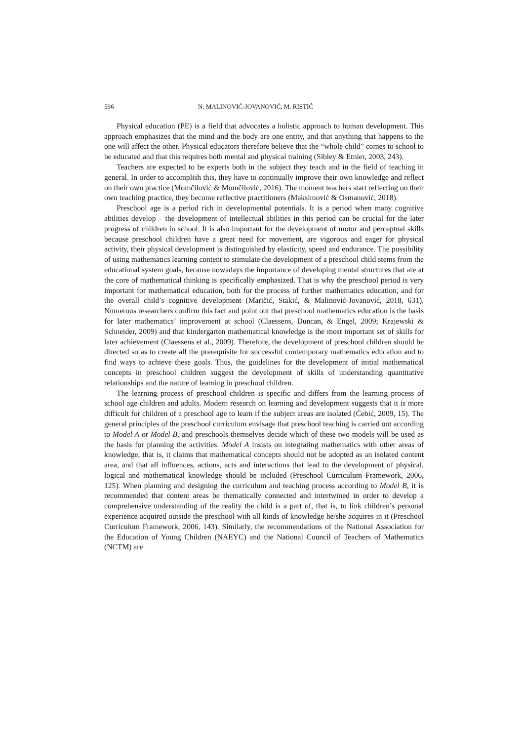596 N. MALINOVIĆ-JOVANOVIĆ, M. RISTIĆ
Physical education (PE) is a field that advocates a holistic approach to human development. This approach emphasizes that the mind and the body are one entity, and that anything that happens to the one will affect the other. Physical educators therefore believe that the “whole child” comes to school to be educated and that this requires both mental and physical training (Sibley & Etnier, 2003, 243).
Teachers are expected to be experts both in the subject they teach and in the field of teaching in general. In order to accomplish this, they have to continually improve their own knowledge and reflect on their own practice (Momčilović & Momčilović, 2016). The moment teachers start reflecting on their own teaching practice, they become reflective practitioners (Maksimović & Osmanović, 2018).
Preschool age is a period rich in developmental potentials. It is a period when many cognitive abilities develop – the development of intellectual abilities in this period can be crucial for the later progress of children in school. It is also important for the development of motor and perceptual skills because preschool children have a great need for movement, are vigorous and eager for physical activity, their physical development is distinguished by elasticity, speed and endurance. The possibility of using mathematics learning content to stimulate the development of a preschool child stems from the educational system goals, because nowadays the importance of developing mental structures that are at the core of mathematical thinking is specifically emphasized. That is why the preschool period is very important for mathematical education, both for the process of further mathematics education, and for the overall child’s cognitive development (Maričić, Stakić, & Malinović-Jovanović, 2018, 631). Numerous researchers confirm this fact and point out that preschool mathematics education is the basis for later mathematics’ improvement at school (Claessens, Duncan, & Engel, 2009; Krajewski & Schneider, 2009) and that kindergarten mathematical knowledge is the most important set of skills for later achievement (Claessens et al., 2009). Therefore, the development of preschool children should be directed so as to create all the prerequisite for successful contemporary mathematics education and to find ways to achieve these goals. Thus, the guidelines for the development of initial mathematical concepts in preschool children suggest the development of skills of understanding quantitative relationships and the nature of learning in preschool children.
The learning process of preschool children is specific and differs from the learning process of school age children and adults. Modern research on learning and development suggests that it is more difficult for children of a preschool age to learn if the subject areas are isolated (Ćebić, 2009, 15). The general principles of the preschool curriculum envisage that preschool teaching is carried out according to Model A or Model B, and preschools themselves decide which of these two models will be used as the basis for planning the activities. Model A insists on integrating mathematics with other areas of knowledge, that is, it claims that mathematical concepts should not be adopted as an isolated content area, and that all influences, actions, acts and interactions that lead to the development of physical, logical and mathematical knowledge should be included (Preschool Curriculum Framework, 2006, 125). When planning and designing the curriculum and teaching process according to Model B, it is recommended that content areas be thematically connected and intertwined in order to develop a comprehensive understanding of the reality the child is a part of, that is, to link children’s personal experience acquired outside the preschool with all kinds of knowledge he/she acquires in it (Preschool Curriculum Framework, 2006, 143). Similarly, the recommendations of the National Association for the Education of Young Children (NAEYC) and the National Council of Teachers of Mathematics (NCTM) are